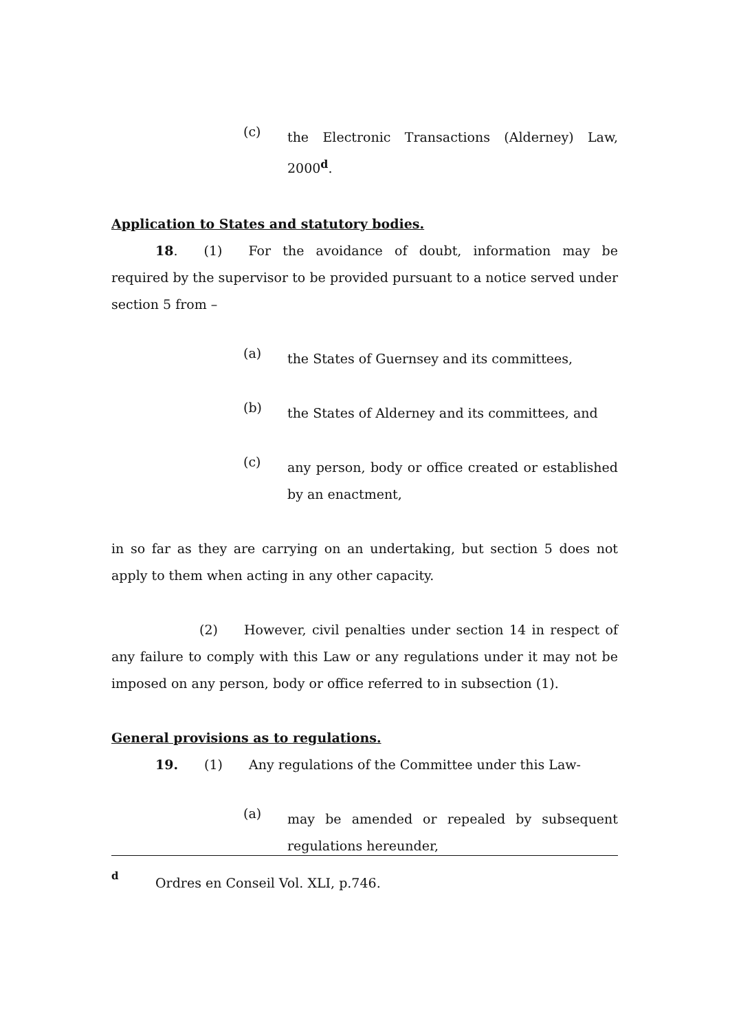(c)
the Electronic Transactions (Alderney) Law, 2000<sup>d</sup>.
Application to States and statutory bodies.
18. (1) For the avoidance of doubt, information may be required by the supervisor to be provided pursuant to a notice served under section 5 from –
(a)
the States of Guernsey and its committees,
(b)
the States of Alderney and its committees, and
(c)
any person, body or office created or established by an enactment,
in so far as they are carrying on an undertaking, but section 5 does not apply to them when acting in any other capacity.
(2) However, civil penalties under section 14 in respect of any failure to comply with this Law or any regulations under it may not be imposed on any person, body or office referred to in subsection (1).
General provisions as to regulations.
19. (1) Any regulations of the Committee under this Law-
(a)
may be amended or repealed by subsequent regulations hereunder,
d
Ordres en Conseil Vol. XLI, p.746.